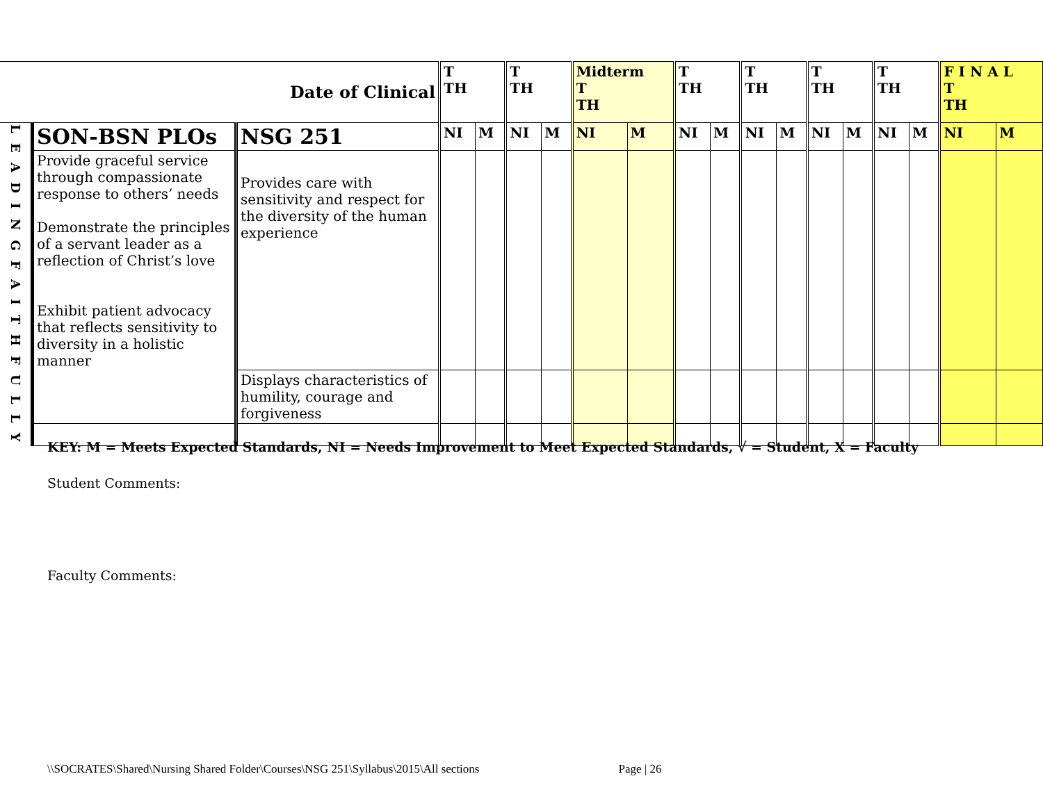| Date of Clinical | | | T TH | | T TH | | Midterm T TH | | T TH | | T TH | | T TH | | T TH | | F I N A L T TH | |
| --- | --- | --- | --- | --- | --- | --- | --- | --- | --- | --- | --- | --- | --- | --- | --- | --- | --- | --- |
| L E A D I N G F A I T H F U L L Y | SON-BSN PLOs | NSG 251 | NI | M | NI | M | NI | M | NI | M | NI | M | NI | M | NI | M | NI | M |
| | Provide graceful service through compassionate response to others’ needs Demonstrate the principles of a servant leader as a reflection of Christ’s love Exhibit patient advocacy that reflects sensitivity to diversity in a holistic manner | Provides care with sensitivity and respect for the diversity of the human experience | | | | | | | | | | | | | | | | |
| | | Displays characteristics of humility, courage and forgiveness | | | | | | | | | | | | | | | | |
KEY: M = Meets Expected Standards, NI = Needs Improvement to Meet Expected Standards, √ = Student, X = Faculty
Student Comments:
Faculty Comments:
\\SOCRATES\Shared\Nursing Shared Folder\Courses\NSG 251\Syllabus\2015\All sections Page | 26